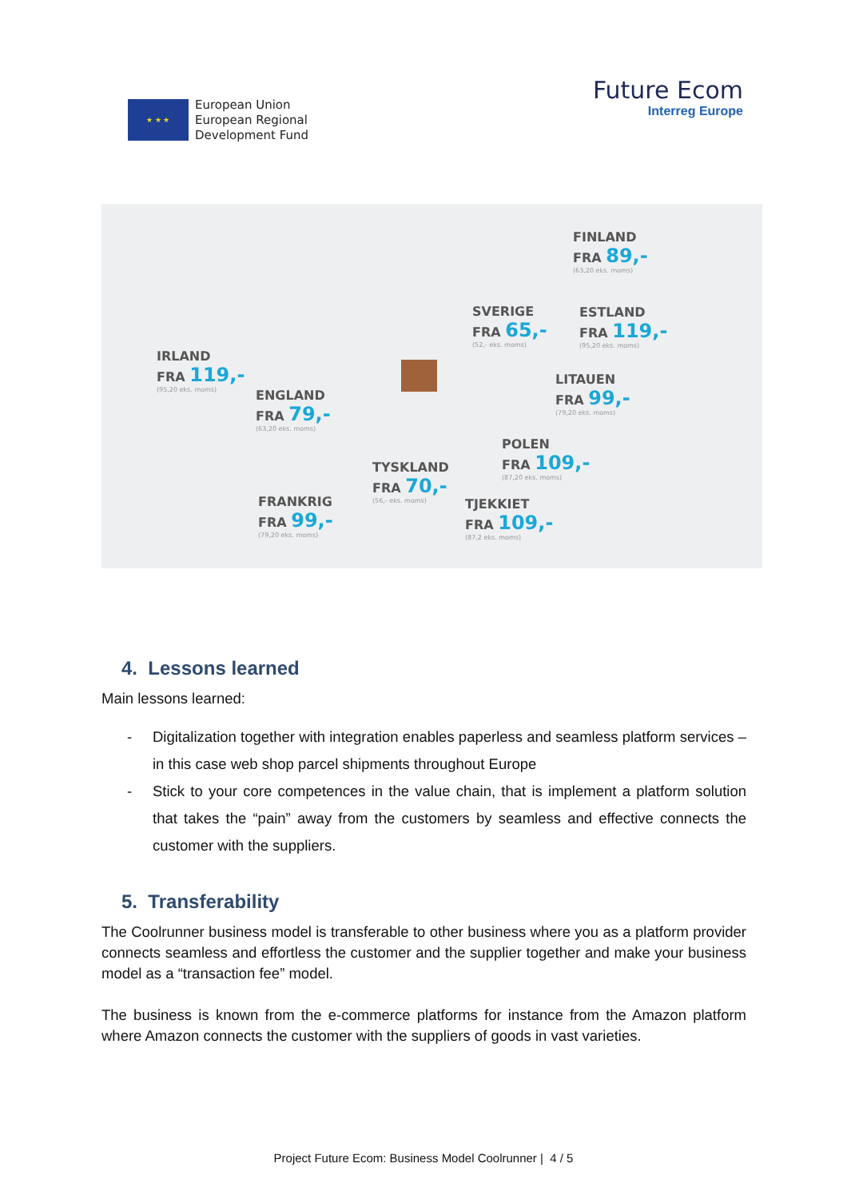★ ★ ★
European Union
European Regional
Development Fund
Future Ecom
Interreg Europe
FINLAND
FRA 89,-
(63,20 eks. moms)
SVERIGE
FRA 65,-
(52,- eks. moms)
ESTLAND
FRA 119,-
(95,20 eks. moms)
IRLAND
FRA 119,-
(95,20 eks. moms)
LITAUEN
FRA 99,-
(79,20 eks. moms)
ENGLAND
FRA 79,-
(63,20 eks. moms)
POLEN
FRA 109,-
(87,20 eks. moms)
TYSKLAND
FRA 70,-
(56,- eks. moms)
FRANKRIG
FRA 99,-
(79,20 eks. moms)
TJEKKIET
FRA 109,-
(87,2 eks. moms)
4. Lessons learned
Main lessons learned:
- Digitalization together with integration enables paperless and seamless platform services – in this case web shop parcel shipments throughout Europe
- Stick to your core competences in the value chain, that is implement a platform solution that takes the “pain” away from the customers by seamless and effective connects the customer with the suppliers.
5. Transferability
The Coolrunner business model is transferable to other business where you as a platform provider connects seamless and effortless the customer and the supplier together and make your business model as a “transaction fee” model.
The business is known from the e-commerce platforms for instance from the Amazon platform where Amazon connects the customer with the suppliers of goods in vast varieties.
Project Future Ecom: Business Model Coolrunner | 4 / 5